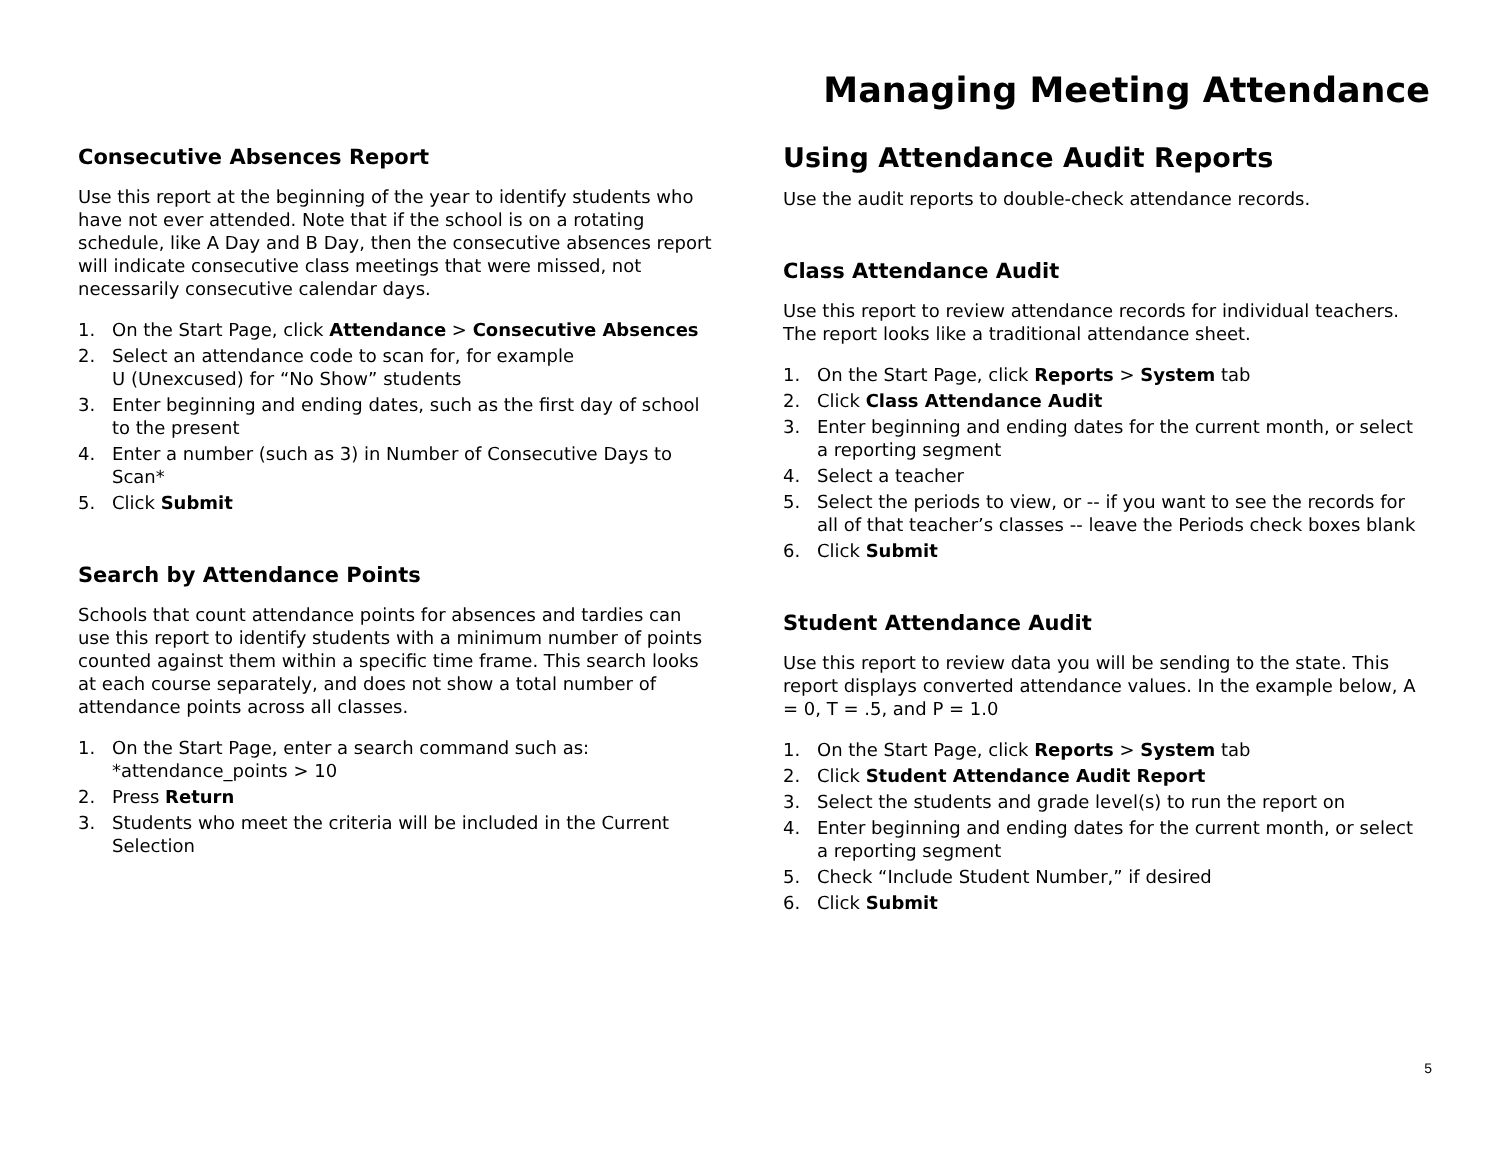Managing Meeting Attendance
Consecutive Absences Report
Use this report at the beginning of the year to identify students who have not ever attended. Note that if the school is on a rotating schedule, like A Day and B Day, then the consecutive absences report will indicate consecutive class meetings that were missed, not necessarily consecutive calendar days.
1. On the Start Page, click Attendance > Consecutive Absences
2. Select an attendance code to scan for, for example
U (Unexcused) for “No Show” students
3. Enter beginning and ending dates, such as the first day of school to the present
4. Enter a number (such as 3) in Number of Consecutive Days to Scan*
5. Click Submit
Search by Attendance Points
Schools that count attendance points for absences and tardies can use this report to identify students with a minimum number of points counted against them within a specific time frame. This search looks at each course separately, and does not show a total number of attendance points across all classes.
1. On the Start Page, enter a search command such as:
*attendance_points > 10
2. Press Return
3. Students who meet the criteria will be included in the Current Selection
Using Attendance Audit Reports
Use the audit reports to double-check attendance records.
Class Attendance Audit
Use this report to review attendance records for individual teachers. The report looks like a traditional attendance sheet.
1. On the Start Page, click Reports > System tab
2. Click Class Attendance Audit
3. Enter beginning and ending dates for the current month, or select a reporting segment
4. Select a teacher
5. Select the periods to view, or -- if you want to see the records for all of that teacher’s classes -- leave the Periods check boxes blank
6. Click Submit
Student Attendance Audit
Use this report to review data you will be sending to the state. This report displays converted attendance values. In the example below, A = 0, T = .5, and P = 1.0
1. On the Start Page, click Reports > System tab
2. Click Student Attendance Audit Report
3. Select the students and grade level(s) to run the report on
4. Enter beginning and ending dates for the current month, or select a reporting segment
5. Check “Include Student Number,” if desired
6. Click Submit
5